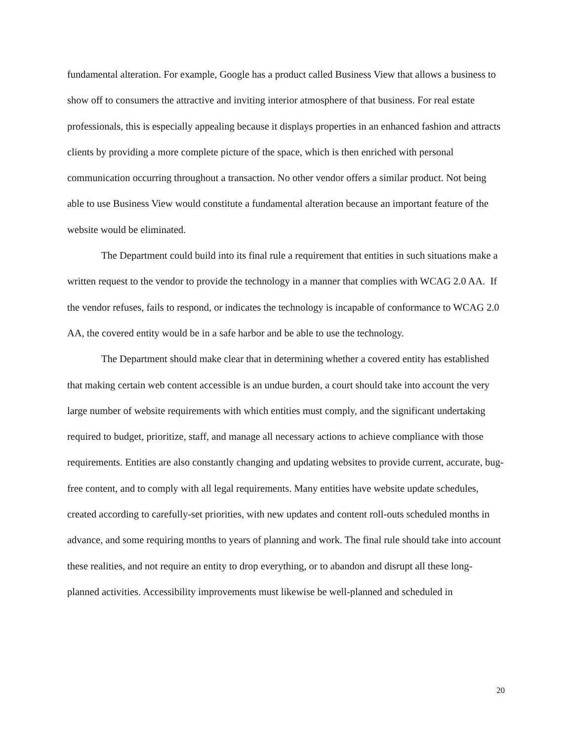fundamental alteration. For example, Google has a product called Business View that allows a business to show off to consumers the attractive and inviting interior atmosphere of that business. For real estate professionals, this is especially appealing because it displays properties in an enhanced fashion and attracts clients by providing a more complete picture of the space, which is then enriched with personal communication occurring throughout a transaction. No other vendor offers a similar product. Not being able to use Business View would constitute a fundamental alteration because an important feature of the website would be eliminated.
The Department could build into its final rule a requirement that entities in such situations make a written request to the vendor to provide the technology in a manner that complies with WCAG 2.0 AA. If the vendor refuses, fails to respond, or indicates the technology is incapable of conformance to WCAG 2.0 AA, the covered entity would be in a safe harbor and be able to use the technology.
The Department should make clear that in determining whether a covered entity has established that making certain web content accessible is an undue burden, a court should take into account the very large number of website requirements with which entities must comply, and the significant undertaking required to budget, prioritize, staff, and manage all necessary actions to achieve compliance with those requirements. Entities are also constantly changing and updating websites to provide current, accurate, bug-free content, and to comply with all legal requirements. Many entities have website update schedules, created according to carefully-set priorities, with new updates and content roll-outs scheduled months in advance, and some requiring months to years of planning and work. The final rule should take into account these realities, and not require an entity to drop everything, or to abandon and disrupt all these long-planned activities. Accessibility improvements must likewise be well-planned and scheduled in
20